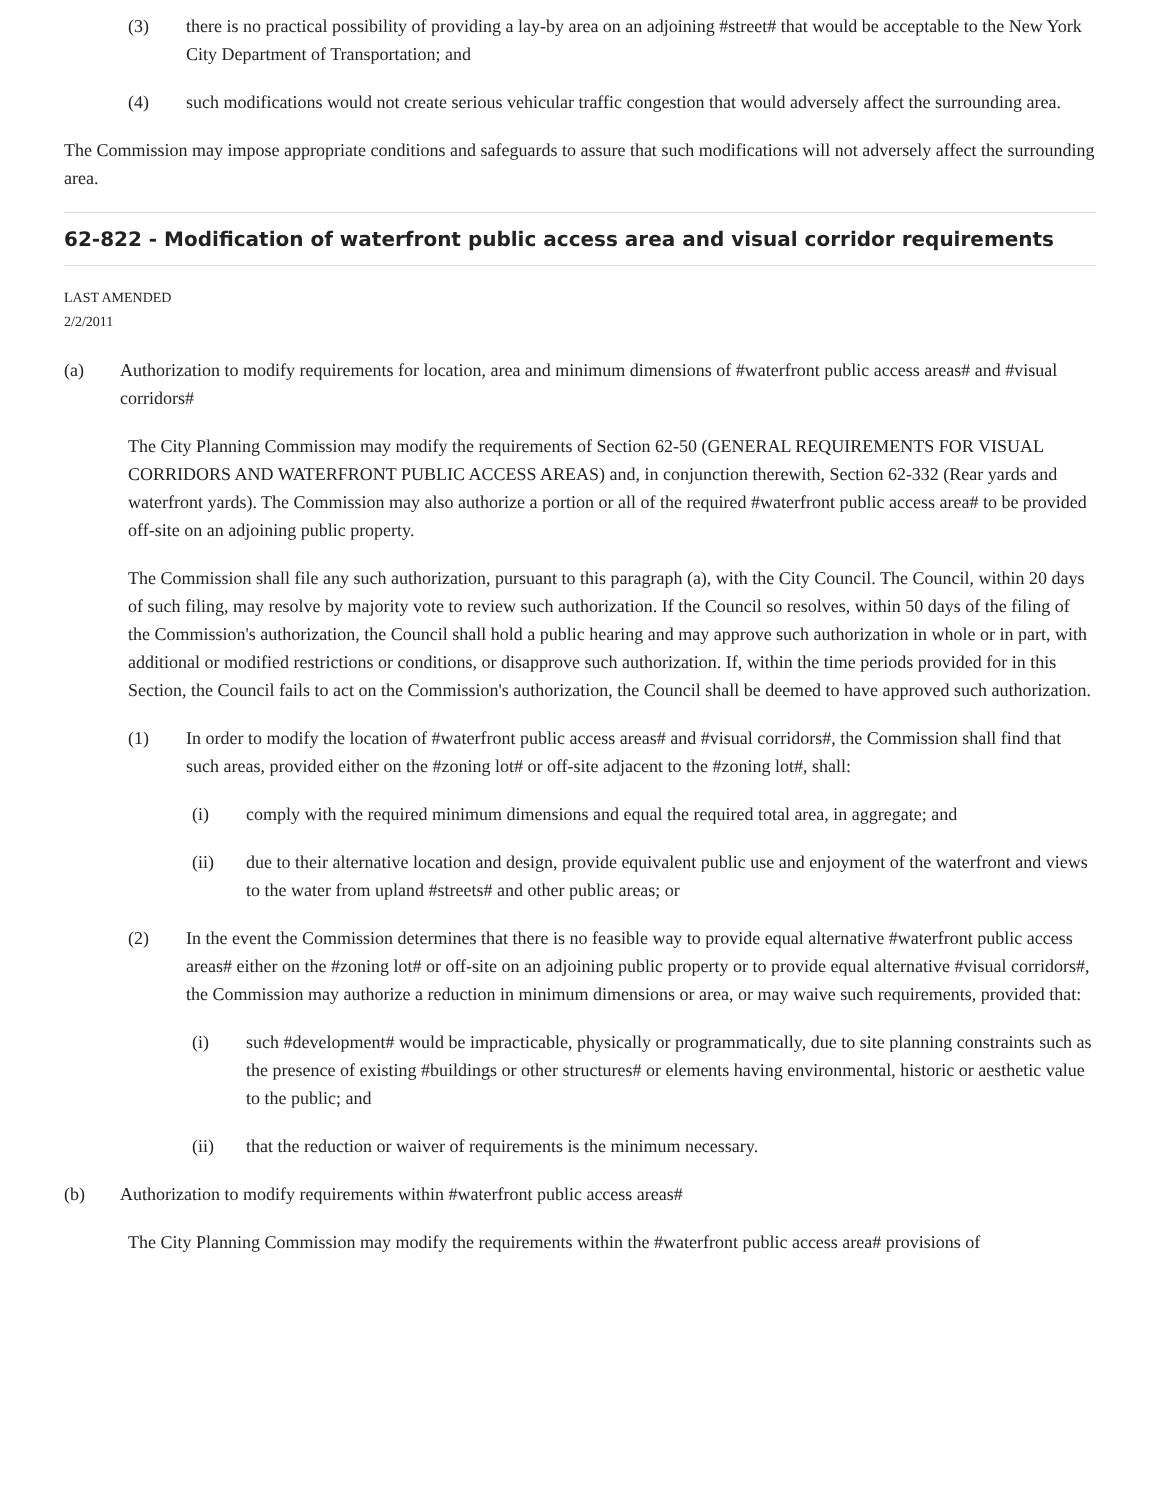(3) there is no practical possibility of providing a lay-by area on an adjoining #street# that would be acceptable to the New York City Department of Transportation; and
(4) such modifications would not create serious vehicular traffic congestion that would adversely affect the surrounding area.
The Commission may impose appropriate conditions and safeguards to assure that such modifications will not adversely affect the surrounding area.
62-822 - Modification of waterfront public access area and visual corridor requirements
LAST AMENDED
2/2/2011
(a) Authorization to modify requirements for location, area and minimum dimensions of #waterfront public access areas# and #visual corridors#
The City Planning Commission may modify the requirements of Section 62-50 (GENERAL REQUIREMENTS FOR VISUAL CORRIDORS AND WATERFRONT PUBLIC ACCESS AREAS) and, in conjunction therewith, Section 62-332 (Rear yards and waterfront yards). The Commission may also authorize a portion or all of the required #waterfront public access area# to be provided off-site on an adjoining public property.
The Commission shall file any such authorization, pursuant to this paragraph (a), with the City Council. The Council, within 20 days of such filing, may resolve by majority vote to review such authorization. If the Council so resolves, within 50 days of the filing of the Commission's authorization, the Council shall hold a public hearing and may approve such authorization in whole or in part, with additional or modified restrictions or conditions, or disapprove such authorization. If, within the time periods provided for in this Section, the Council fails to act on the Commission's authorization, the Council shall be deemed to have approved such authorization.
(1) In order to modify the location of #waterfront public access areas# and #visual corridors#, the Commission shall find that such areas, provided either on the #zoning lot# or off-site adjacent to the #zoning lot#, shall:
(i) comply with the required minimum dimensions and equal the required total area, in aggregate; and
(ii) due to their alternative location and design, provide equivalent public use and enjoyment of the waterfront and views to the water from upland #streets# and other public areas; or
(2) In the event the Commission determines that there is no feasible way to provide equal alternative #waterfront public access areas# either on the #zoning lot# or off-site on an adjoining public property or to provide equal alternative #visual corridors#, the Commission may authorize a reduction in minimum dimensions or area, or may waive such requirements, provided that:
(i) such #development# would be impracticable, physically or programmatically, due to site planning constraints such as the presence of existing #buildings or other structures# or elements having environmental, historic or aesthetic value to the public; and
(ii) that the reduction or waiver of requirements is the minimum necessary.
(b) Authorization to modify requirements within #waterfront public access areas#
The City Planning Commission may modify the requirements within the #waterfront public access area# provisions of